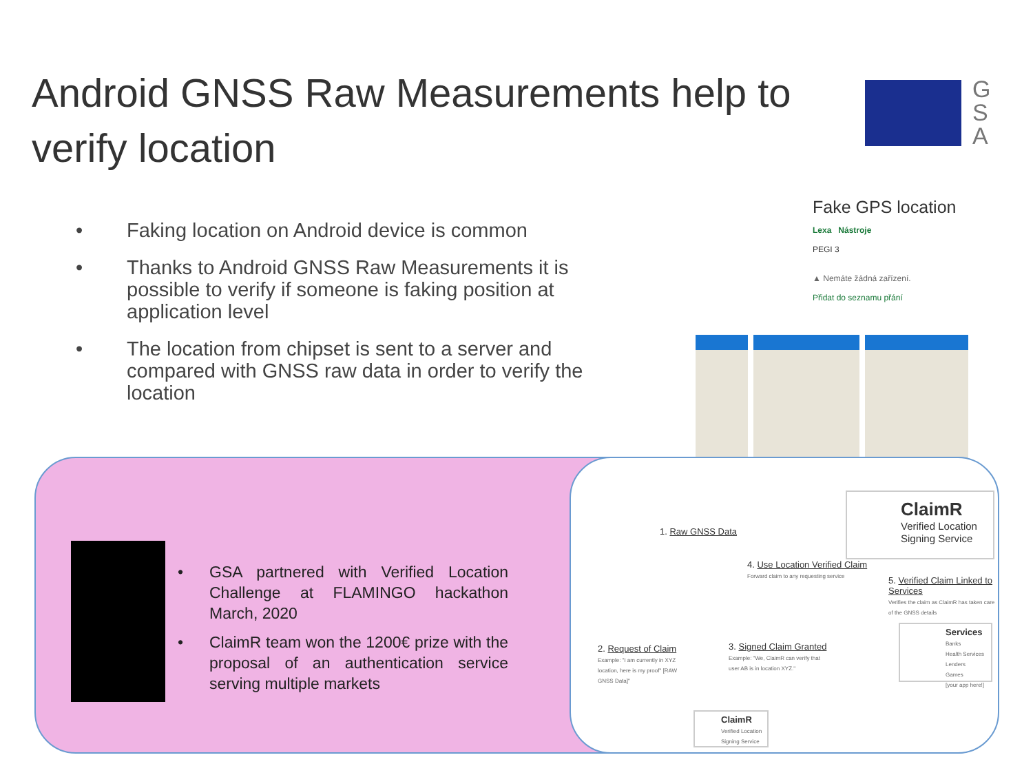Android GNSS Raw Measurements help to verify location
G S A
• Faking location on Android device is common
• Thanks to Android GNSS Raw Measurements it is possible to verify if someone is faking position at application level
• The location from chipset is sent to a server and compared with GNSS raw data in order to verify the location
Fake GPS location
Lexa Nástroje
PEGI 3
▲ Nemáte žádná zařízení.
Přidat do seznamu přání
• GSA partnered with Verified Location Challenge at FLAMINGO hackathon March, 2020
• ClaimR team won the 1200€ prize with the proposal of an authentication service serving multiple markets
ClaimR
Verified Location Signing Service
1. Raw GNSS Data
4. Use Location Verified Claim
Forward claim to any requesting service
5. Verified Claim Linked to Services
Verifies the claim as ClaimR has taken care of the GNSS details
Services
Banks
Health Services
Lenders
Games
[your app here!]
2. Request of Claim
Example: "I am currently in XYZ location, here is my proof" [RAW GNSS Data]"
3. Signed Claim Granted
Example: "We, ClaimR can verify that user AB is in location XYZ."
ClaimR
Verified Location Signing Service